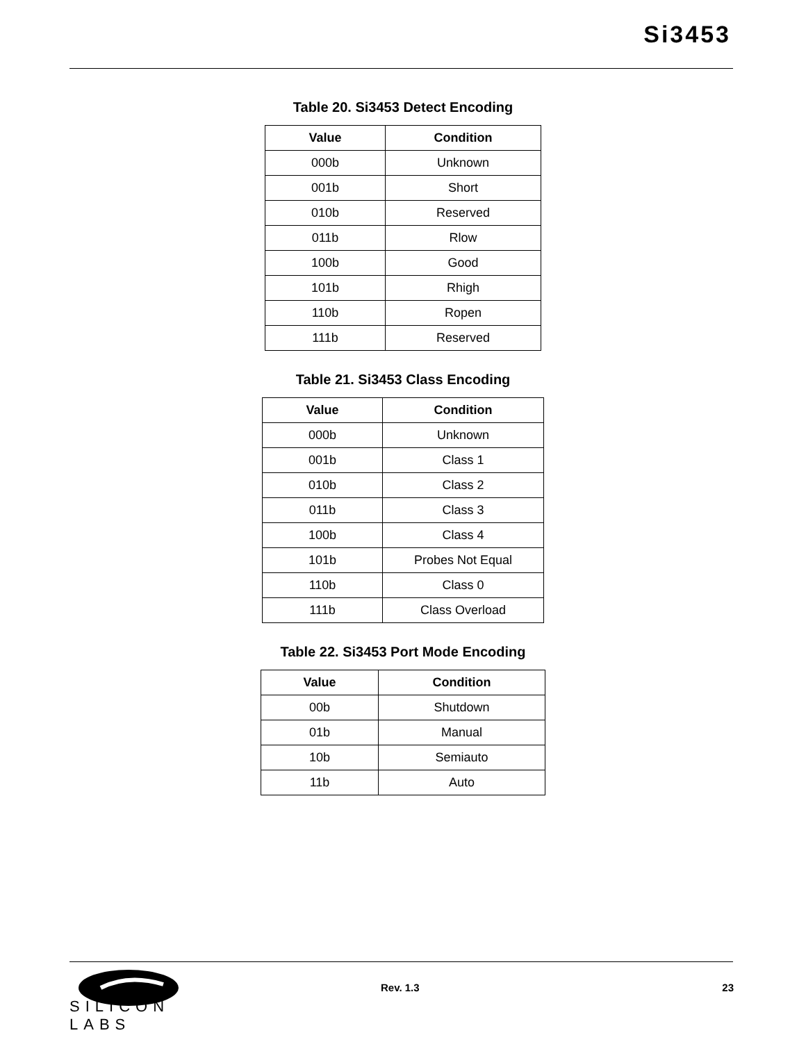Si3453
Table 20. Si3453 Detect Encoding
| Value | Condition |
| --- | --- |
| 000b | Unknown |
| 001b | Short |
| 010b | Reserved |
| 011b | Rlow |
| 100b | Good |
| 101b | Rhigh |
| 110b | Ropen |
| 111b | Reserved |
Table 21. Si3453 Class Encoding
| Value | Condition |
| --- | --- |
| 000b | Unknown |
| 001b | Class 1 |
| 010b | Class 2 |
| 011b | Class 3 |
| 100b | Class 4 |
| 101b | Probes Not Equal |
| 110b | Class 0 |
| 111b | Class Overload |
Table 22. Si3453 Port Mode Encoding
| Value | Condition |
| --- | --- |
| 00b | Shutdown |
| 01b | Manual |
| 10b | Semiauto |
| 11b | Auto |
SILICON LABS
Rev. 1.3 23